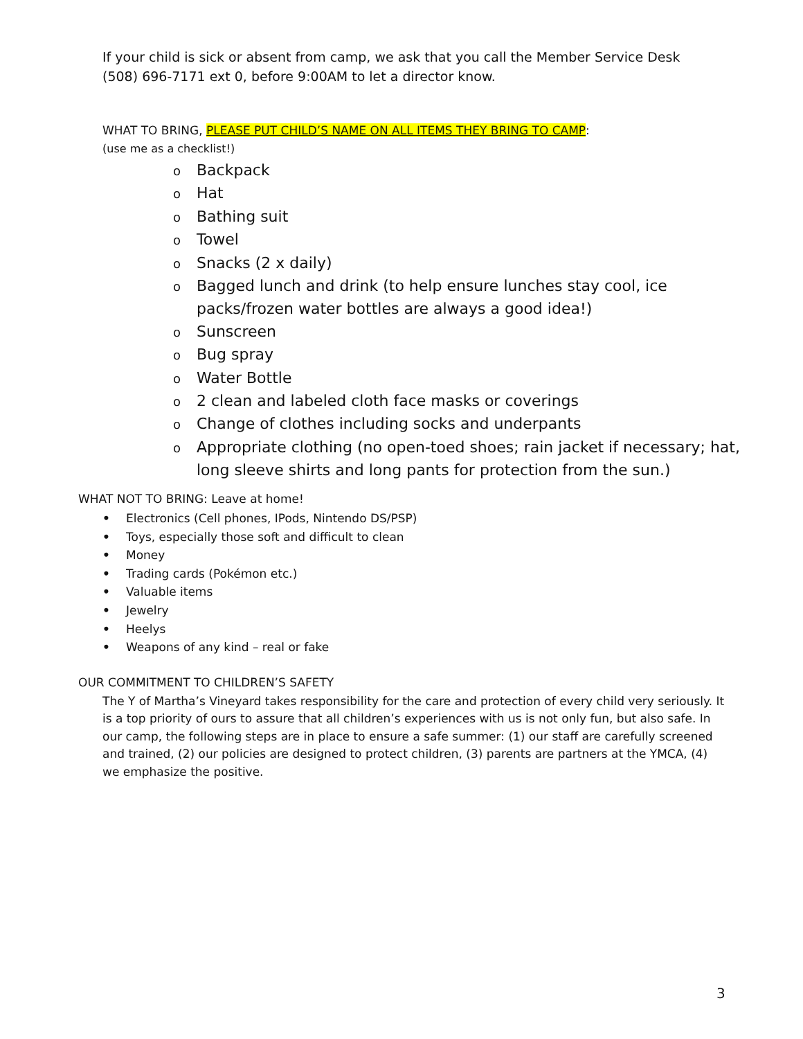If your child is sick or absent from camp, we ask that you call the Member Service Desk
(508) 696-7171 ext 0, before 9:00AM to let a director know.
WHAT TO BRING, PLEASE PUT CHILD’S NAME ON ALL ITEMS THEY BRING TO CAMP:
(use me as a checklist!)
o Backpack
o Hat
o Bathing suit
o Towel
o Snacks (2 x daily)
o Bagged lunch and drink (to help ensure lunches stay cool, ice packs/frozen water bottles are always a good idea!)
o Sunscreen
o Bug spray
o Water Bottle
o 2 clean and labeled cloth face masks or coverings
o Change of clothes including socks and underpants
o Appropriate clothing (no open-toed shoes; rain jacket if necessary; hat, long sleeve shirts and long pants for protection from the sun.)
WHAT NOT TO BRING: Leave at home!
• Electronics (Cell phones, IPods, Nintendo DS/PSP)
• Toys, especially those soft and difficult to clean
• Money
• Trading cards (Pokémon etc.)
• Valuable items
• Jewelry
• Heelys
• Weapons of any kind – real or fake
OUR COMMITMENT TO CHILDREN’S SAFETY
The Y of Martha’s Vineyard takes responsibility for the care and protection of every child very seriously. It is a top priority of ours to assure that all children’s experiences with us is not only fun, but also safe. In our camp, the following steps are in place to ensure a safe summer: (1) our staff are carefully screened and trained, (2) our policies are designed to protect children, (3) parents are partners at the YMCA, (4) we emphasize the positive.
3